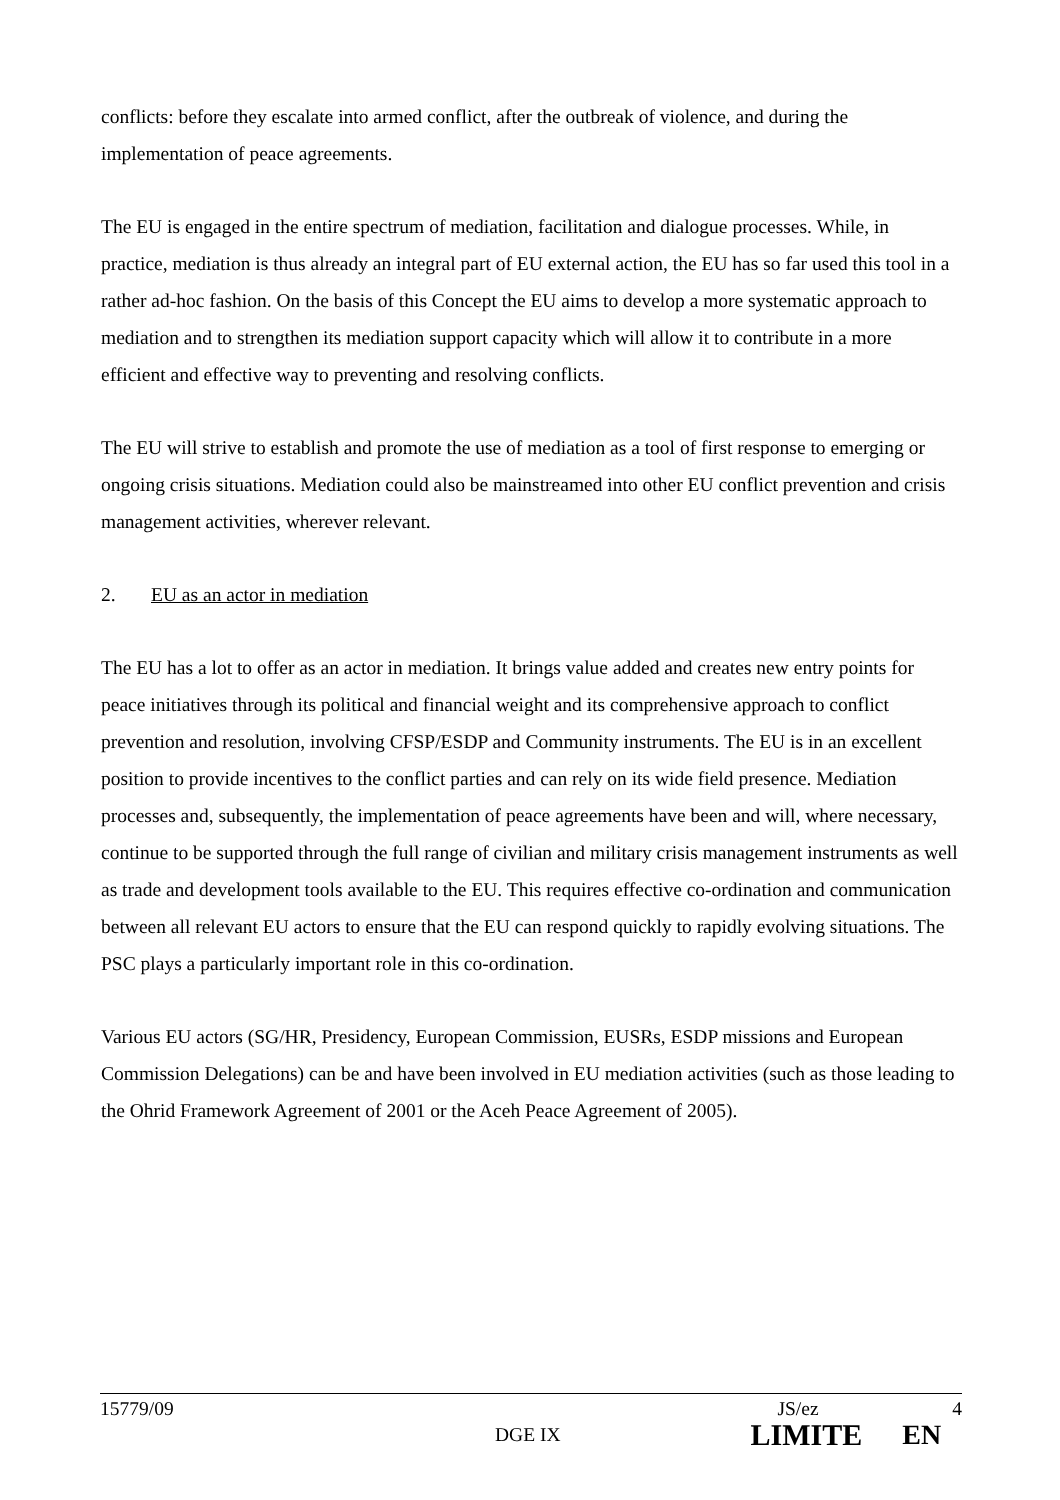conflicts: before they escalate into armed conflict, after the outbreak of violence, and during the implementation of peace agreements.
The EU is engaged in the entire spectrum of mediation, facilitation and dialogue processes. While, in practice, mediation is thus already an integral part of EU external action, the EU has so far used this tool in a rather ad-hoc fashion. On the basis of this Concept the EU aims to develop a more systematic approach to mediation and to strengthen its mediation support capacity which will allow it to contribute in a more efficient and effective way to preventing and resolving conflicts.
The EU will strive to establish and promote the use of mediation as a tool of first response to emerging or ongoing crisis situations. Mediation could also be mainstreamed into other EU conflict prevention and crisis management activities, wherever relevant.
2. EU as an actor in mediation
The EU has a lot to offer as an actor in mediation. It brings value added and creates new entry points for peace initiatives through its political and financial weight and its comprehensive approach to conflict prevention and resolution, involving CFSP/ESDP and Community instruments. The EU is in an excellent position to provide incentives to the conflict parties and can rely on its wide field presence. Mediation processes and, subsequently, the implementation of peace agreements have been and will, where necessary, continue to be supported through the full range of civilian and military crisis management instruments as well as trade and development tools available to the EU. This requires effective co-ordination and communication between all relevant EU actors to ensure that the EU can respond quickly to rapidly evolving situations. The PSC plays a particularly important role in this co-ordination.
Various EU actors (SG/HR, Presidency, European Commission, EUSRs, ESDP missions and European Commission Delegations) can be and have been involved in EU mediation activities (such as those leading to the Ohrid Framework Agreement of 2001 or the Aceh Peace Agreement of 2005).
15779/09 JS/ez 4
DGE IX LIMITE EN